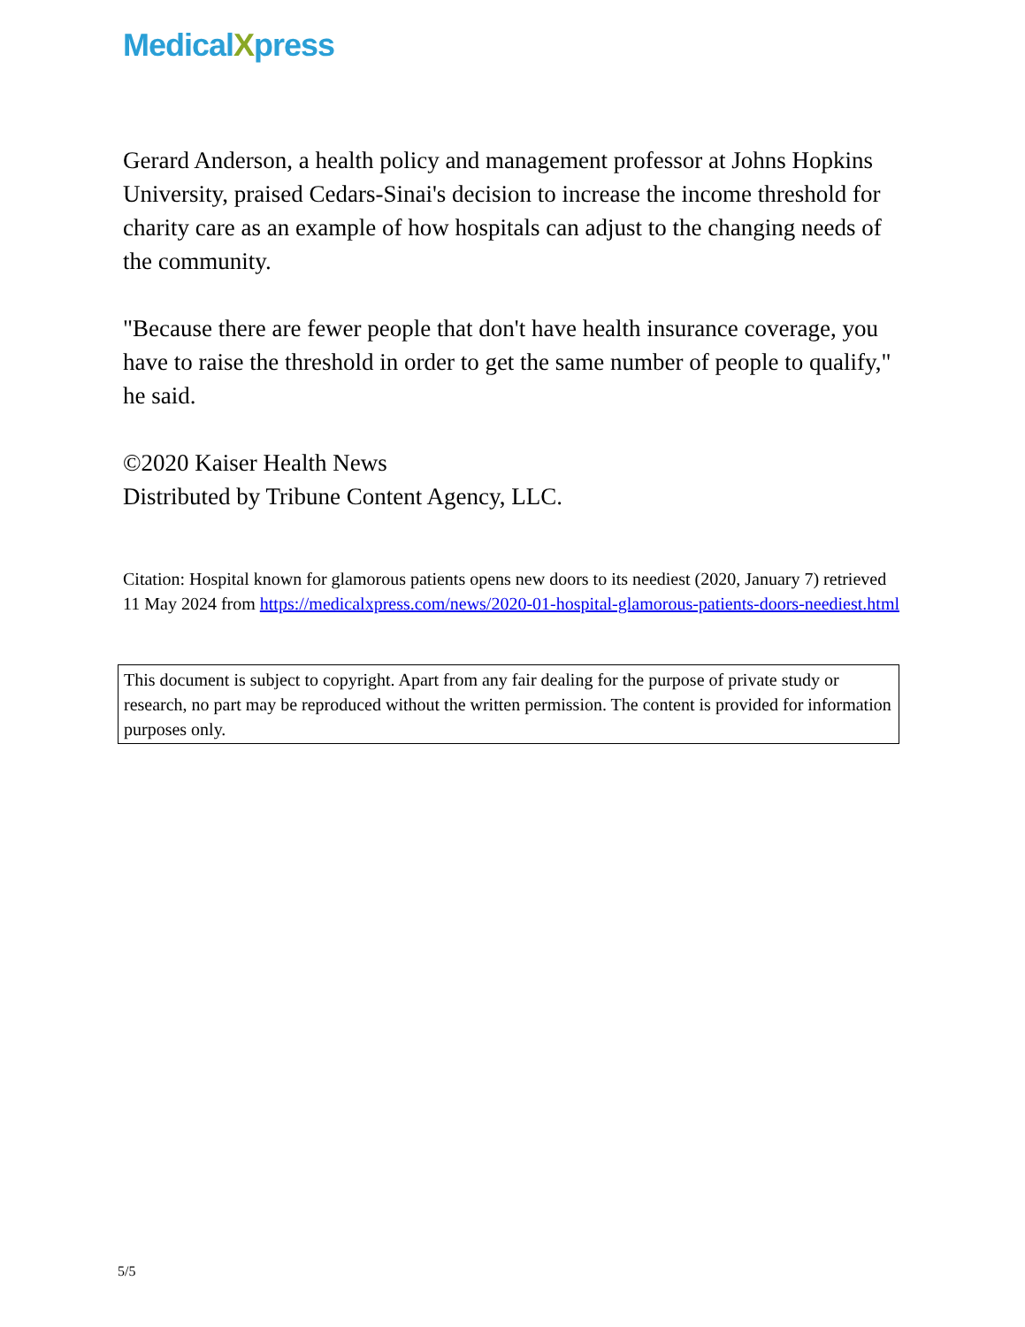MedicalXpress
Gerard Anderson, a health policy and management professor at Johns Hopkins University, praised Cedars-Sinai's decision to increase the income threshold for charity care as an example of how hospitals can adjust to the changing needs of the community.
"Because there are fewer people that don't have health insurance coverage, you have to raise the threshold in order to get the same number of people to qualify," he said.
©2020 Kaiser Health News
Distributed by Tribune Content Agency, LLC.
Citation: Hospital known for glamorous patients opens new doors to its neediest (2020, January 7) retrieved 11 May 2024 from https://medicalxpress.com/news/2020-01-hospital-glamorous-patients-doors-neediest.html
This document is subject to copyright. Apart from any fair dealing for the purpose of private study or research, no part may be reproduced without the written permission. The content is provided for information purposes only.
5/5